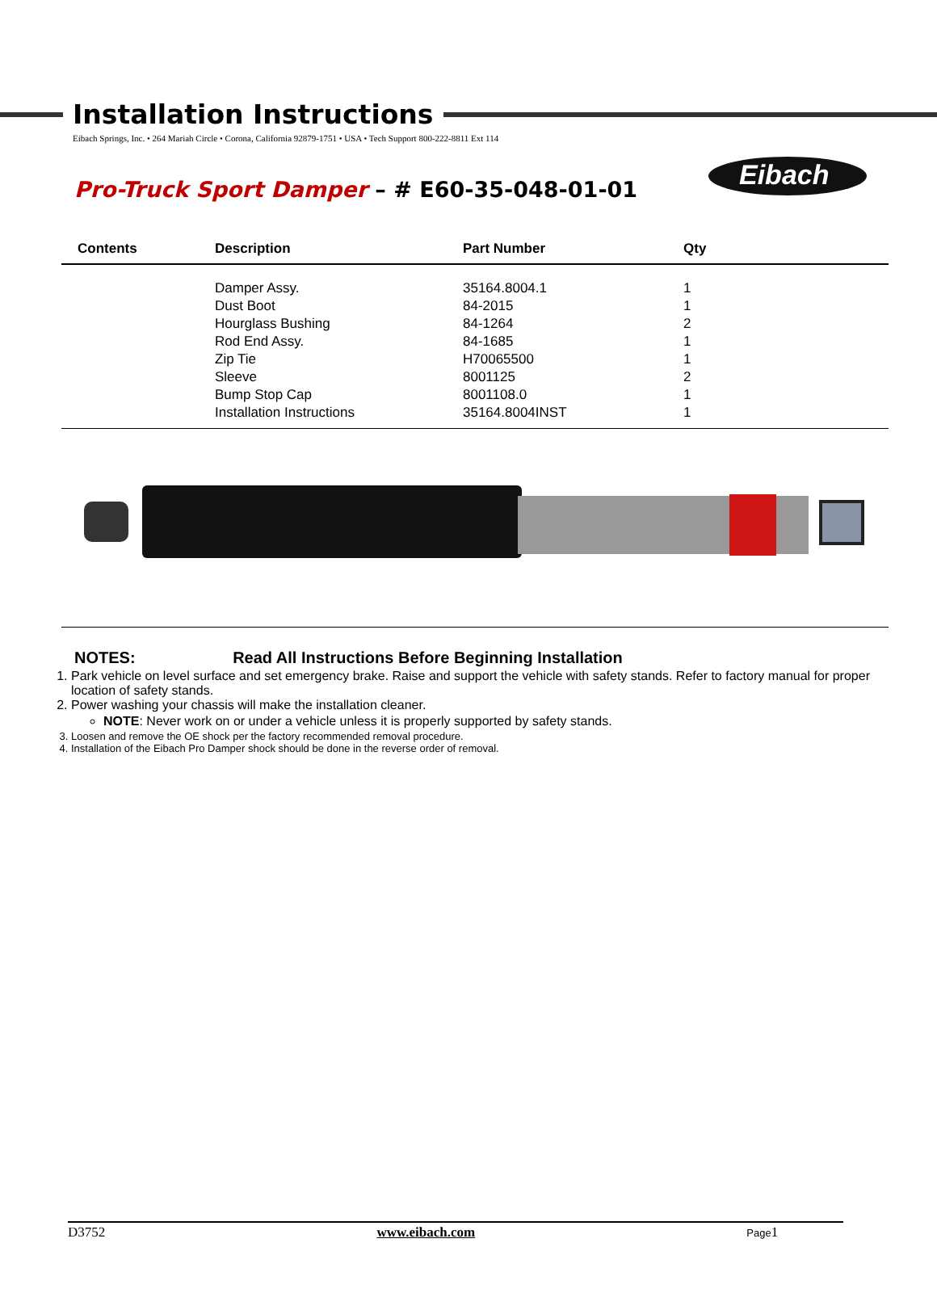Eibach
Installation Instructions
Eibach Springs, Inc. • 264 Mariah Circle • Corona, California 92879-1751 • USA • Tech Support 800-222-8811 Ext 114
Pro-Truck Sport Damper – # E60-35-048-01-01
| Contents | Description | Part Number | Qty |
| --- | --- | --- | --- |
| | Damper Assy. | 35164.8004.1 | 1 |
| | Dust Boot | 84-2015 | 1 |
| | Hourglass Bushing | 84-1264 | 2 |
| | Rod End Assy. | 84-1685 | 1 |
| | Zip Tie | H70065500 | 1 |
| | Sleeve | 8001125 | 2 |
| | Bump Stop Cap | 8001108.0 | 1 |
| | Installation Instructions | 35164.8004INST | 1 |
NOTES: Read All Instructions Before Beginning Installation
1. Park vehicle on level surface and set emergency brake. Raise and support the vehicle with safety stands. Refer to factory manual for proper location of safety stands.
2. Power washing your chassis will make the installation cleaner.
NOTE: Never work on or under a vehicle unless it is properly supported by safety stands.
3. Loosen and remove the OE shock per the factory recommended removal procedure.
4. Installation of the Eibach Pro Damper shock should be done in the reverse order of removal.
D3752 www.eibach.com Page1